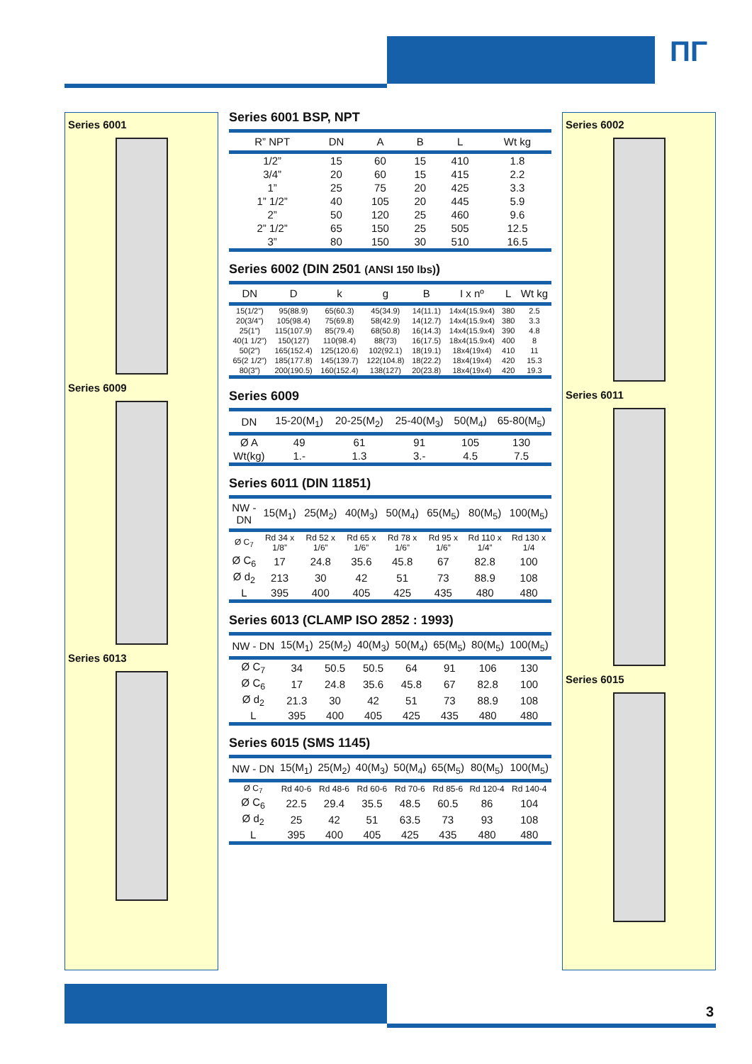ΠΓ
Series 6001
Series 6009
Series 6013
Series 6002
Series 6011
Series 6015
Series 6001 BSP, NPT
| R” NPT | DN | A | B | L | Wt kg |
| --- | --- | --- | --- | --- | --- |
| 1/2” | 15 | 60 | 15 | 410 | 1.8 |
| 3/4” | 20 | 60 | 15 | 415 | 2.2 |
| 1” | 25 | 75 | 20 | 425 | 3.3 |
| 1” 1/2” | 40 | 105 | 20 | 445 | 5.9 |
| 2” | 50 | 120 | 25 | 460 | 9.6 |
| 2” 1/2” | 65 | 150 | 25 | 505 | 12.5 |
| 3” | 80 | 150 | 30 | 510 | 16.5 |
Series 6002 (DIN 2501 (ANSI 150 lbs))
| DN | D | k | g | B | I x nº | L | Wt kg |
| --- | --- | --- | --- | --- | --- | --- | --- |
| 15(1/2”) | 95(88.9) | 65(60.3) | 45(34.9) | 14(11.1) | 14x4(15.9x4) | 380 | 2.5 |
| 20(3/4”) | 105(98.4) | 75(69.8) | 58(42.9) | 14(12.7) | 14x4(15.9x4) | 380 | 3.3 |
| 25(1”) | 115(107.9) | 85(79.4) | 68(50.8) | 16(14.3) | 14x4(15.9x4) | 390 | 4.8 |
| 40(1 1/2”) | 150(127) | 110(98.4) | 88(73) | 16(17.5) | 18x4(15.9x4) | 400 | 8 |
| 50(2”) | 165(152.4) | 125(120.6) | 102(92.1) | 18(19.1) | 18x4(19x4) | 410 | 11 |
| 65(2 1/2”) | 185(177.8) | 145(139.7) | 122(104.8) | 18(22.2) | 18x4(19x4) | 420 | 15.3 |
| 80(3”) | 200(190.5) | 160(152.4) | 138(127) | 20(23.8) | 18x4(19x4) | 420 | 19.3 |
Series 6009
| DN | 15-20(M<sub>1</sub>) | 20-25(M<sub>2</sub>) | 25-40(M<sub>3</sub>) | 50(M<sub>4</sub>) | 65-80(M<sub>5</sub>) |
| --- | --- | --- | --- | --- | --- |
| Ø A | 49 | 61 | 91 | 105 | 130 |
| Wt(kg) | 1.- | 1.3 | 3.- | 4.5 | 7.5 |
Series 6011 (DIN 11851)
| NW - DN | 15(M<sub>1</sub>) | 25(M<sub>2</sub>) | 40(M<sub>3</sub>) | 50(M<sub>4</sub>) | 65(M<sub>5</sub>) | 80(M<sub>5</sub>) | 100(M<sub>5</sub>) |
| --- | --- | --- | --- | --- | --- | --- | --- |
| Ø C<sub>7</sub> | Rd 34 x 1/8” | Rd 52 x 1/6” | Rd 65 x 1/6” | Rd 78 x 1/6” | Rd 95 x 1/6” | Rd 110 x 1/4” | Rd 130 x 1/4 |
| Ø C<sub>6</sub> | 17 | 24.8 | 35.6 | 45.8 | 67 | 82.8 | 100 |
| Ø d<sub>2</sub> | 213 | 30 | 42 | 51 | 73 | 88.9 | 108 |
| L | 395 | 400 | 405 | 425 | 435 | 480 | 480 |
Series 6013 (CLAMP ISO 2852 : 1993)
| NW - DN | 15(M<sub>1</sub>) | 25(M<sub>2</sub>) | 40(M<sub>3</sub>) | 50(M<sub>4</sub>) | 65(M<sub>5</sub>) | 80(M<sub>5</sub>) | 100(M<sub>5</sub>) |
| --- | --- | --- | --- | --- | --- | --- | --- |
| Ø C<sub>7</sub> | 34 | 50.5 | 50.5 | 64 | 91 | 106 | 130 |
| Ø C<sub>6</sub> | 17 | 24.8 | 35.6 | 45.8 | 67 | 82.8 | 100 |
| Ø d<sub>2</sub> | 21.3 | 30 | 42 | 51 | 73 | 88.9 | 108 |
| L | 395 | 400 | 405 | 425 | 435 | 480 | 480 |
Series 6015 (SMS 1145)
| NW - DN | 15(M<sub>1</sub>) | 25(M<sub>2</sub>) | 40(M<sub>3</sub>) | 50(M<sub>4</sub>) | 65(M<sub>5</sub>) | 80(M<sub>5</sub>) | 100(M<sub>5</sub>) |
| --- | --- | --- | --- | --- | --- | --- | --- |
| Ø C<sub>7</sub> | Rd 40-6 | Rd 48-6 | Rd 60-6 | Rd 70-6 | Rd 85-6 | Rd 120-4 | Rd 140-4 |
| Ø C<sub>6</sub> | 22.5 | 29.4 | 35.5 | 48.5 | 60.5 | 86 | 104 |
| Ø d<sub>2</sub> | 25 | 42 | 51 | 63.5 | 73 | 93 | 108 |
| L | 395 | 400 | 405 | 425 | 435 | 480 | 480 |
3